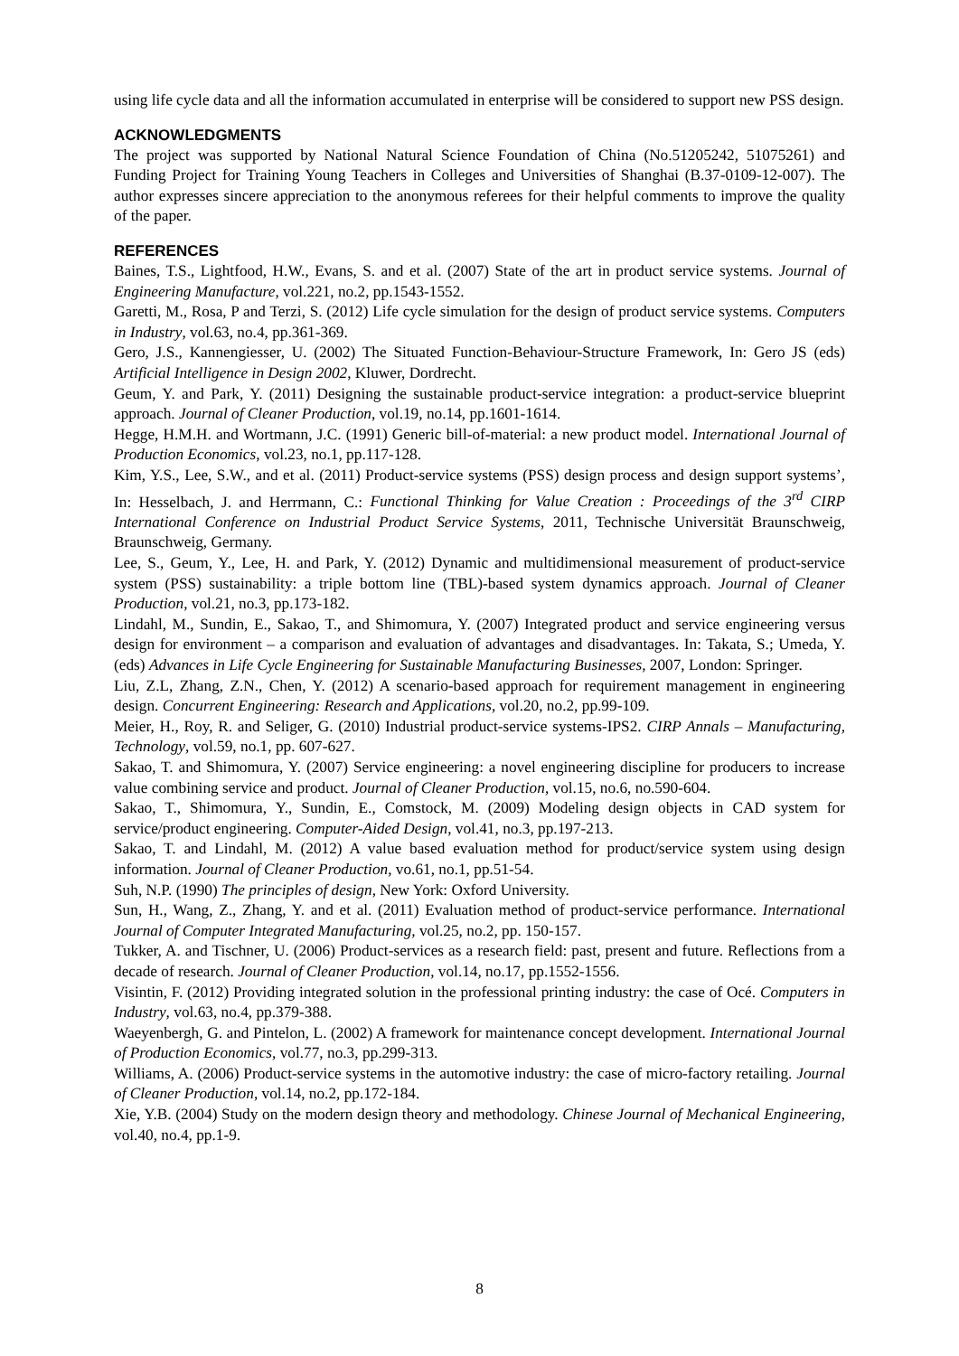using life cycle data and all the information accumulated in enterprise will be considered to support new PSS design.
ACKNOWLEDGMENTS
The project was supported by National Natural Science Foundation of China (No.51205242, 51075261) and Funding Project for Training Young Teachers in Colleges and Universities of Shanghai (B.37-0109-12-007). The author expresses sincere appreciation to the anonymous referees for their helpful comments to improve the quality of the paper.
REFERENCES
Baines, T.S., Lightfood, H.W., Evans, S. and et al. (2007) State of the art in product service systems. Journal of Engineering Manufacture, vol.221, no.2, pp.1543-1552.
Garetti, M., Rosa, P and Terzi, S. (2012) Life cycle simulation for the design of product service systems. Computers in Industry, vol.63, no.4, pp.361-369.
Gero, J.S., Kannengiesser, U. (2002) The Situated Function-Behaviour-Structure Framework, In: Gero JS (eds) Artificial Intelligence in Design 2002, Kluwer, Dordrecht.
Geum, Y. and Park, Y. (2011) Designing the sustainable product-service integration: a product-service blueprint approach. Journal of Cleaner Production, vol.19, no.14, pp.1601-1614.
Hegge, H.M.H. and Wortmann, J.C. (1991) Generic bill-of-material: a new product model. International Journal of Production Economics, vol.23, no.1, pp.117-128.
Kim, Y.S., Lee, S.W., and et al. (2011) Product-service systems (PSS) design process and design support systems’, In: Hesselbach, J. and Herrmann, C.: Functional Thinking for Value Creation : Proceedings of the 3<sup>rd</sup> CIRP International Conference on Industrial Product Service Systems, 2011, Technische Universität Braunschweig, Braunschweig, Germany.
Lee, S., Geum, Y., Lee, H. and Park, Y. (2012) Dynamic and multidimensional measurement of product-service system (PSS) sustainability: a triple bottom line (TBL)-based system dynamics approach. Journal of Cleaner Production, vol.21, no.3, pp.173-182.
Lindahl, M., Sundin, E., Sakao, T., and Shimomura, Y. (2007) Integrated product and service engineering versus design for environment – a comparison and evaluation of advantages and disadvantages. In: Takata, S.; Umeda, Y. (eds) Advances in Life Cycle Engineering for Sustainable Manufacturing Businesses, 2007, London: Springer.
Liu, Z.L, Zhang, Z.N., Chen, Y. (2012) A scenario-based approach for requirement management in engineering design. Concurrent Engineering: Research and Applications, vol.20, no.2, pp.99-109.
Meier, H., Roy, R. and Seliger, G. (2010) Industrial product-service systems-IPS2. CIRP Annals – Manufacturing, Technology, vol.59, no.1, pp. 607-627.
Sakao, T. and Shimomura, Y. (2007) Service engineering: a novel engineering discipline for producers to increase value combining service and product. Journal of Cleaner Production, vol.15, no.6, no.590-604.
Sakao, T., Shimomura, Y., Sundin, E., Comstock, M. (2009) Modeling design objects in CAD system for service/product engineering. Computer-Aided Design, vol.41, no.3, pp.197-213.
Sakao, T. and Lindahl, M. (2012) A value based evaluation method for product/service system using design information. Journal of Cleaner Production, vo.61, no.1, pp.51-54.
Suh, N.P. (1990) The principles of design, New York: Oxford University.
Sun, H., Wang, Z., Zhang, Y. and et al. (2011) Evaluation method of product-service performance. International Journal of Computer Integrated Manufacturing, vol.25, no.2, pp. 150-157.
Tukker, A. and Tischner, U. (2006) Product-services as a research field: past, present and future. Reflections from a decade of research. Journal of Cleaner Production, vol.14, no.17, pp.1552-1556.
Visintin, F. (2012) Providing integrated solution in the professional printing industry: the case of Océ. Computers in Industry, vol.63, no.4, pp.379-388.
Waeyenbergh, G. and Pintelon, L. (2002) A framework for maintenance concept development. International Journal of Production Economics, vol.77, no.3, pp.299-313.
Williams, A. (2006) Product-service systems in the automotive industry: the case of micro-factory retailing. Journal of Cleaner Production, vol.14, no.2, pp.172-184.
Xie, Y.B. (2004) Study on the modern design theory and methodology. Chinese Journal of Mechanical Engineering, vol.40, no.4, pp.1-9.
8